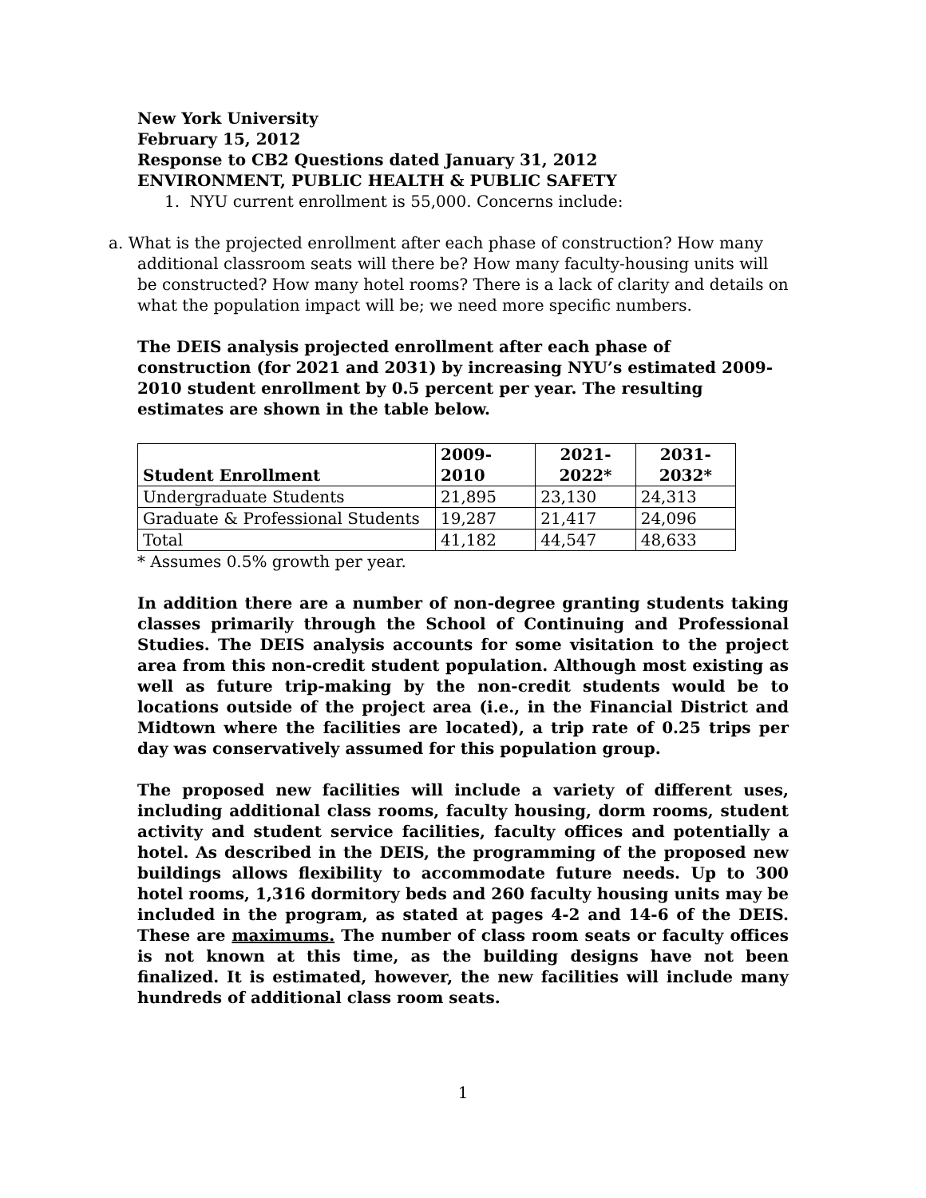New York University
February 15, 2012
Response to CB2 Questions dated January 31, 2012
ENVIRONMENT, PUBLIC HEALTH & PUBLIC SAFETY
1. NYU current enrollment is 55,000. Concerns include:
a. What is the projected enrollment after each phase of construction? How many additional classroom seats will there be? How many faculty-housing units will be constructed? How many hotel rooms? There is a lack of clarity and details on what the population impact will be; we need more specific numbers.
The DEIS analysis projected enrollment after each phase of construction (for 2021 and 2031) by increasing NYU’s estimated 2009-2010 student enrollment by 0.5 percent per year. The resulting estimates are shown in the table below.
| Student Enrollment | 2009- 2010 | 2021- 2022* | 2031- 2032* |
| --- | --- | --- | --- |
| Undergraduate Students | 21,895 | 23,130 | 24,313 |
| Graduate & Professional Students | 19,287 | 21,417 | 24,096 |
| Total | 41,182 | 44,547 | 48,633 |
* Assumes 0.5% growth per year.
In addition there are a number of non-degree granting students taking classes primarily through the School of Continuing and Professional Studies. The DEIS analysis accounts for some visitation to the project area from this non-credit student population. Although most existing as well as future trip-making by the non-credit students would be to locations outside of the project area (i.e., in the Financial District and Midtown where the facilities are located), a trip rate of 0.25 trips per day was conservatively assumed for this population group.
The proposed new facilities will include a variety of different uses, including additional class rooms, faculty housing, dorm rooms, student activity and student service facilities, faculty offices and potentially a hotel. As described in the DEIS, the programming of the proposed new buildings allows flexibility to accommodate future needs. Up to 300 hotel rooms, 1,316 dormitory beds and 260 faculty housing units may be included in the program, as stated at pages 4-2 and 14-6 of the DEIS. These are maximums. The number of class room seats or faculty offices is not known at this time, as the building designs have not been finalized. It is estimated, however, the new facilities will include many hundreds of additional class room seats.
1